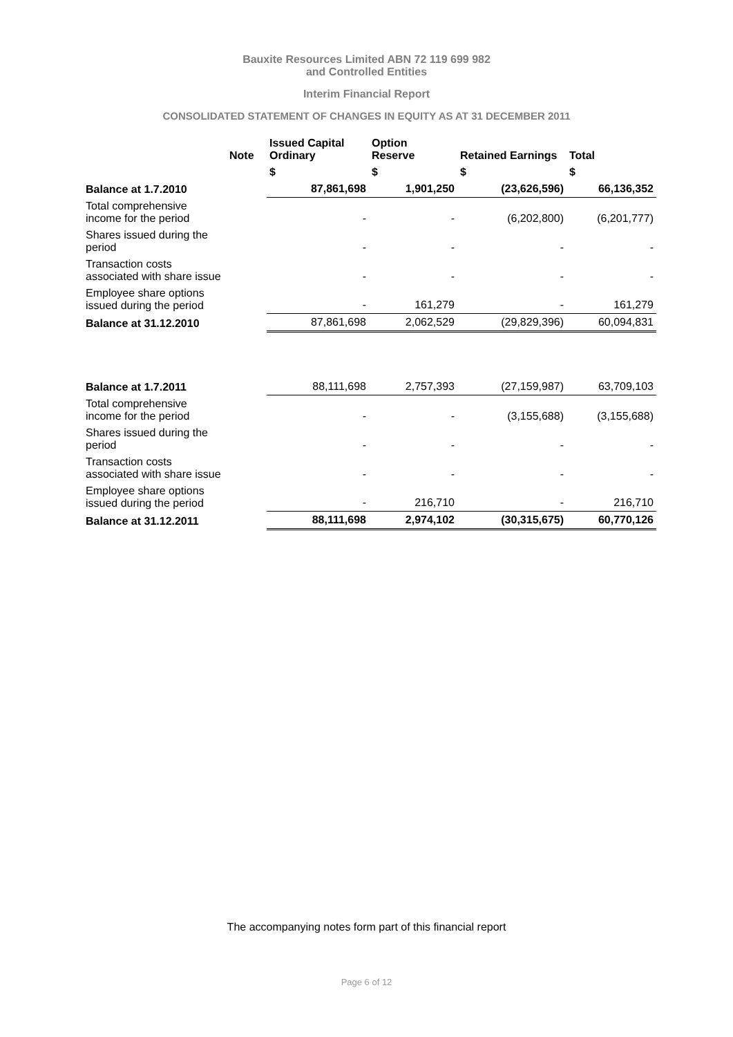Bauxite Resources Limited ABN 72 119 699 982
and Controlled Entities
Interim Financial Report
CONSOLIDATED STATEMENT OF CHANGES IN EQUITY AS AT 31 DECEMBER 2011
| | Note | Issued Capital Ordinary | Option Reserve | Retained Earnings | Total |
| --- | --- | --- | --- | --- | --- |
| | | $ | $ | $ | $ |
| Balance at 1.7.2010 | | 87,861,698 | 1,901,250 | (23,626,596) | 66,136,352 |
| Total comprehensive income for the period | | - | - | (6,202,800) | (6,201,777) |
| Shares issued during the period | | - | - | - | - |
| Transaction costs associated with share issue | | - | - | - | - |
| Employee share options issued during the period | | - | 161,279 | - | 161,279 |
| Balance at 31.12.2010 | | 87,861,698 | 2,062,529 | (29,829,396) | 60,094,831 |
| Balance at 1.7.2011 | | 88,111,698 | 2,757,393 | (27,159,987) | 63,709,103 |
| Total comprehensive income for the period | | - | - | (3,155,688) | (3,155,688) |
| Shares issued during the period | | - | - | - | - |
| Transaction costs associated with share issue | | - | - | - | - |
| Employee share options issued during the period | | - | 216,710 | - | 216,710 |
| Balance at 31.12.2011 | | 88,111,698 | 2,974,102 | (30,315,675) | 60,770,126 |
The accompanying notes form part of this financial report
Page 6 of 12